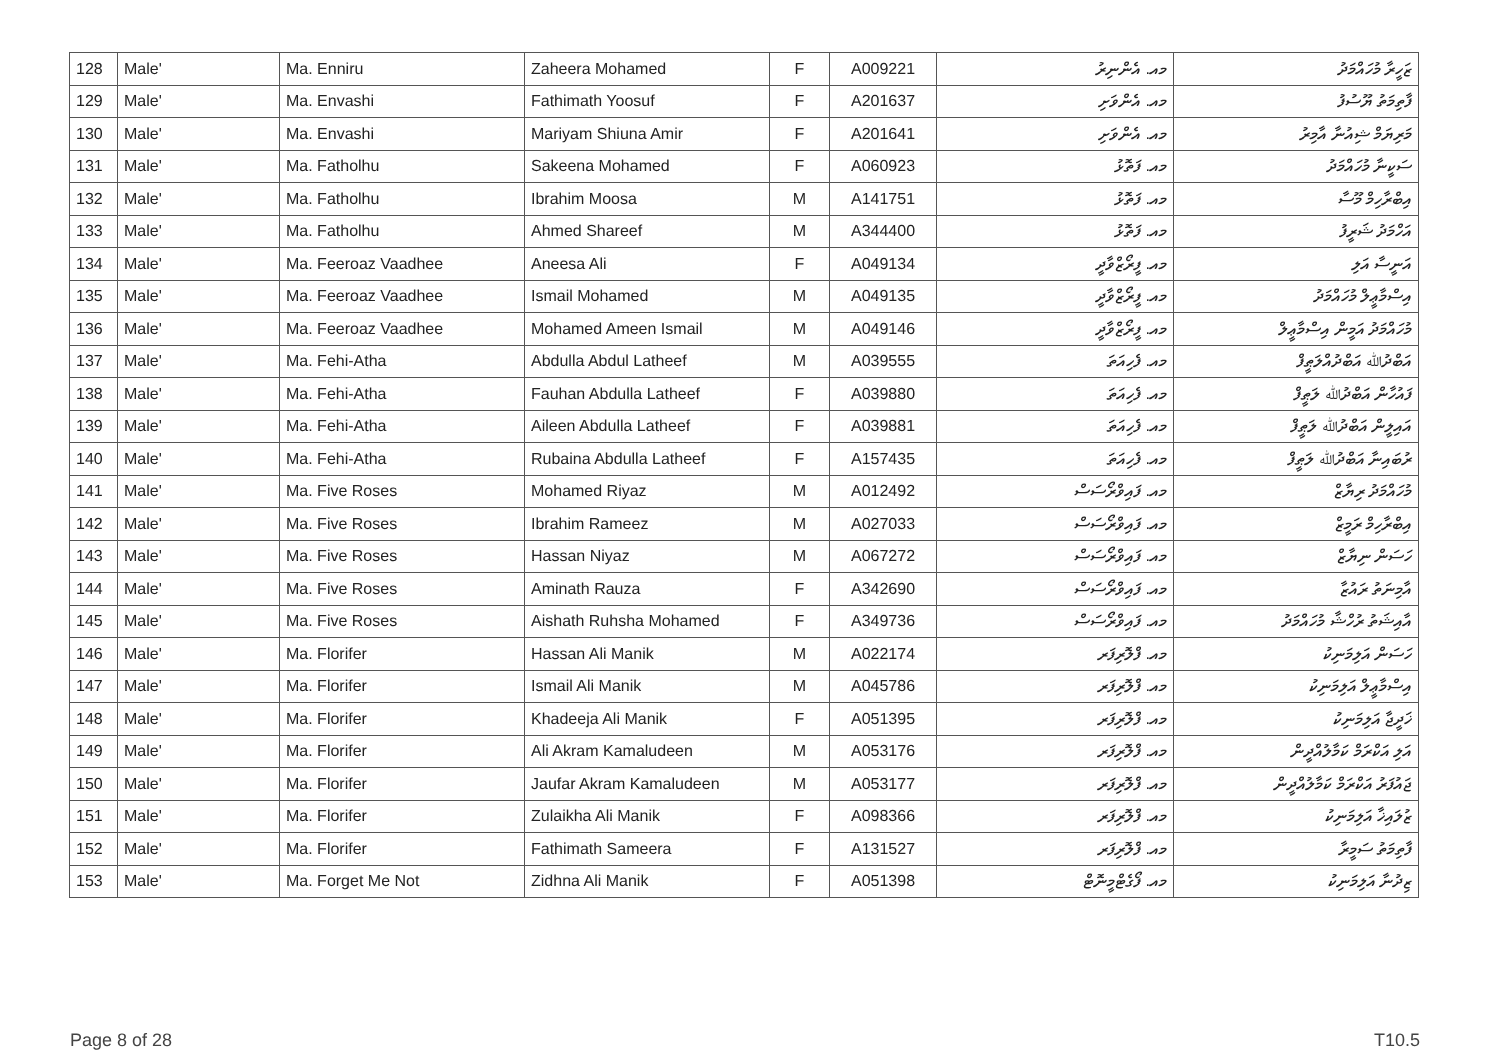| 128 | Male' | Ma. Enniru | Zaheera Mohamed | F | A009221 | މއ. އެންނިރު | ޒަހީރާ މުހައްމަދު |
| 129 | Male' | Ma. Envashi | Fathimath Yoosuf | F | A201637 | މއ. އެންވަށި | ފާތިމަތު ޔޫސުފު |
| 130 | Male' | Ma. Envashi | Mariyam Shiuna Amir | F | A201641 | މއ. އެންވަށި | މަރިޔަމް ޝިއުނާ އާމިރު |
| 131 | Male' | Ma. Fatholhu | Sakeena Mohamed | F | A060923 | މއ. ފަތޮޅު | ސަކީނާ މުހައްމަދު |
| 132 | Male' | Ma. Fatholhu | Ibrahim Moosa | M | A141751 | މއ. ފަތޮޅު | އިބްރާހިމް މޫސާ |
| 133 | Male' | Ma. Fatholhu | Ahmed Shareef | M | A344400 | މއ. ފަތޮޅު | އަހްމަދު ޝަރީފު |
| 134 | Male' | Ma. Feeroaz Vaadhee | Aneesa Ali | F | A049134 | މއ. ފީރޯޒްވާދީ | އަނީސާ އަލި |
| 135 | Male' | Ma. Feeroaz Vaadhee | Ismail Mohamed | M | A049135 | މއ. ފީރޯޒްވާދީ | އިސްމާޢީލް މުހައްމަދު |
| 136 | Male' | Ma. Feeroaz Vaadhee | Mohamed Ameen Ismail | M | A049146 | މއ. ފީރޯޒްވާދީ | މުހައްމަދު އަމީން އިސްމާޢީލް |
| 137 | Male' | Ma. Fehi-Atha | Abdulla Abdul Latheef | M | A039555 | މއ. ފެހިއަތަ | އަބްދުﷲ އަބްދުއްލަޠީފް |
| 138 | Male' | Ma. Fehi-Atha | Fauhan Abdulla Latheef | F | A039880 | މއ. ފެހިއަތަ | ފައުހާން އަބްދުﷲ ލަޠީފް |
| 139 | Male' | Ma. Fehi-Atha | Aileen Abdulla Latheef | F | A039881 | މއ. ފެހިއަތަ | އައިލީން އަބްދުﷲ ލަޠީފް |
| 140 | Male' | Ma. Fehi-Atha | Rubaina Abdulla Latheef | F | A157435 | މއ. ފެހިއަތަ | ރުބައިނާ އަބްދުﷲ ލަޠީފް |
| 141 | Male' | Ma. Five Roses | Mohamed Riyaz | M | A012492 | މއ. ފައިވްރޯސަސް | މުހައްމަދު ރިޔާޒް |
| 142 | Male' | Ma. Five Roses | Ibrahim Rameez | M | A027033 | މއ. ފައިވްރޯސަސް | އިބްރާހިމް ރަމީޒް |
| 143 | Male' | Ma. Five Roses | Hassan Niyaz | M | A067272 | މއ. ފައިވްރޯސަސް | ހަސަން ނިޔާޒް |
| 144 | Male' | Ma. Five Roses | Aminath Rauza | F | A342690 | މއ. ފައިވްރޯސަސް | އާމިނަތު ރައުޒާ |
| 145 | Male' | Ma. Five Roses | Aishath Ruhsha Mohamed | F | A349736 | މއ. ފައިވްރޯސަސް | އާއިޝަތު ރުހްޝާ މުހައްމަދު |
| 146 | Male' | Ma. Florifer | Hassan Ali Manik | M | A022174 | މއ. ފްލޮރިފަރ | ހަސަން އަލިމަނިކު |
| 147 | Male' | Ma. Florifer | Ismail Ali Manik | M | A045786 | މއ. ފްލޮރިފަރ | އިސްމާޢީލް އަލިމަނިކު |
| 148 | Male' | Ma. Florifer | Khadeeja Ali Manik | F | A051395 | މއ. ފްލޮރިފަރ | ޚަދީޖާ އަލިމަނިކު |
| 149 | Male' | Ma. Florifer | Ali Akram Kamaludeen | M | A053176 | މއ. ފްލޮރިފަރ | އަލި އަކްރަމް ކަމާލުއްދީން |
| 150 | Male' | Ma. Florifer | Jaufar Akram Kamaludeen | M | A053177 | މއ. ފްލޮރިފަރ | ޖައުފަރު އަކްރަމް ކަމާލުއްދީން |
| 151 | Male' | Ma. Florifer | Zulaikha Ali Manik | F | A098366 | މއ. ފްލޮރިފަރ | ޒުލައިޚާ އަލިމަނިކު |
| 152 | Male' | Ma. Florifer | Fathimath Sameera | F | A131527 | މއ. ފްލޮރިފަރ | ފާތިމަތު ސަމީރާ |
| 153 | Male' | Ma. Forget Me Not | Zidhna Ali Manik | F | A051398 | މއ. ފޯގެޓްމީނޮޓް | ޒިދުނާ އަލިމަނިކު |
Page 8 of 28 T10.5